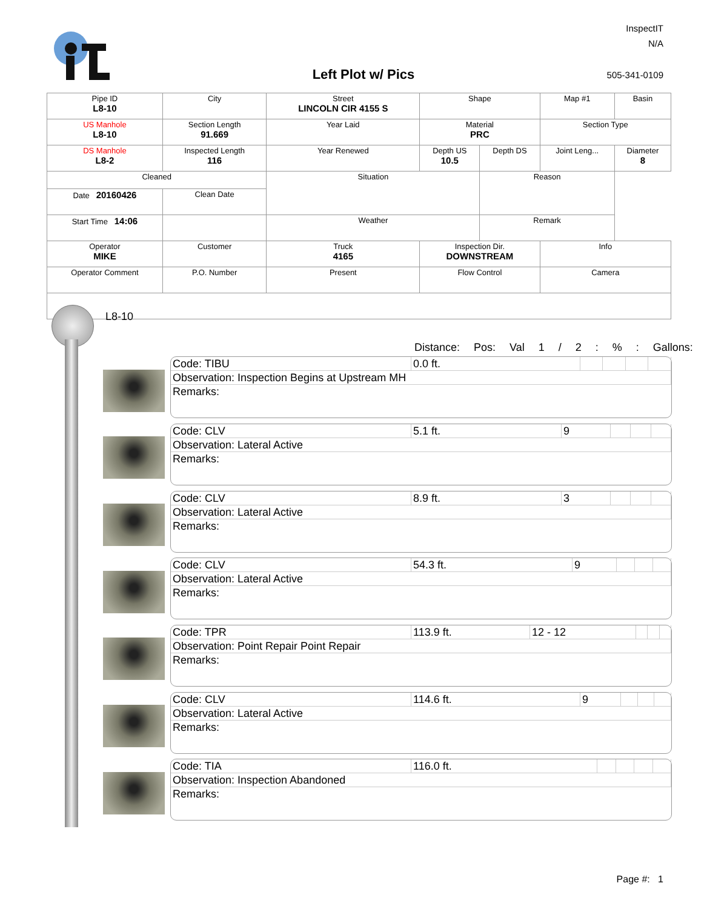Left Plot w/ Pics
InspectIT
N/A
505-341-0109
| Pipe ID L8-10 | City | Street LINCOLN CIR 4155 S | Shape | | Map #1 | Basin |
| US Manhole L8-10 | Section Length 91.669 | Year Laid | Material PRC | | Section Type | |
| DS Manhole L8-2 | Inspected Length 116 | Year Renewed | Depth US 10.5 | Depth DS | Joint Leng... | Diameter 8 |
| Cleaned | | Situation | | Reason | | |
| Date 20160426 | Clean Date | | | | | |
| Start Time 14:06 | | Weather | | Remark | | |
| Operator MIKE | Customer | Truck 4165 | Inspection Dir. DOWNSTREAM | | Info | |
| Operator Comment | P.O. Number | Present | Flow Control | | Camera | |
L8-10
Distance: Pos: Val 1 / 2 : % : Gallons:
| Code: TIBU | 0.0 ft. | | | | |
| Observation: Inspection Begins at Upstream MH | | | | | |
| Remarks: | | | | | |
| Code: CLV | 5.1 ft. | 9 | | | |
| Observation: Lateral Active | | | | | |
| Remarks: | | | | | |
| Code: CLV | 8.9 ft. | 3 | | | |
| Observation: Lateral Active | | | | | |
| Remarks: | | | | | |
| Code: CLV | 54.3 ft. | 9 | | | |
| Observation: Lateral Active | | | | | |
| Remarks: | | | | | |
| Code: TPR | 113.9 ft. | 12 - 12 | | | |
| Observation: Point Repair Point Repair | | | | | |
| Remarks: | | | | | |
| Code: CLV | 114.6 ft. | 9 | | | |
| Observation: Lateral Active | | | | | |
| Remarks: | | | | | |
| Code: TIA | 116.0 ft. | | | | |
| Observation: Inspection Abandoned | | | | | |
| Remarks: | | | | | |
Page #: 1